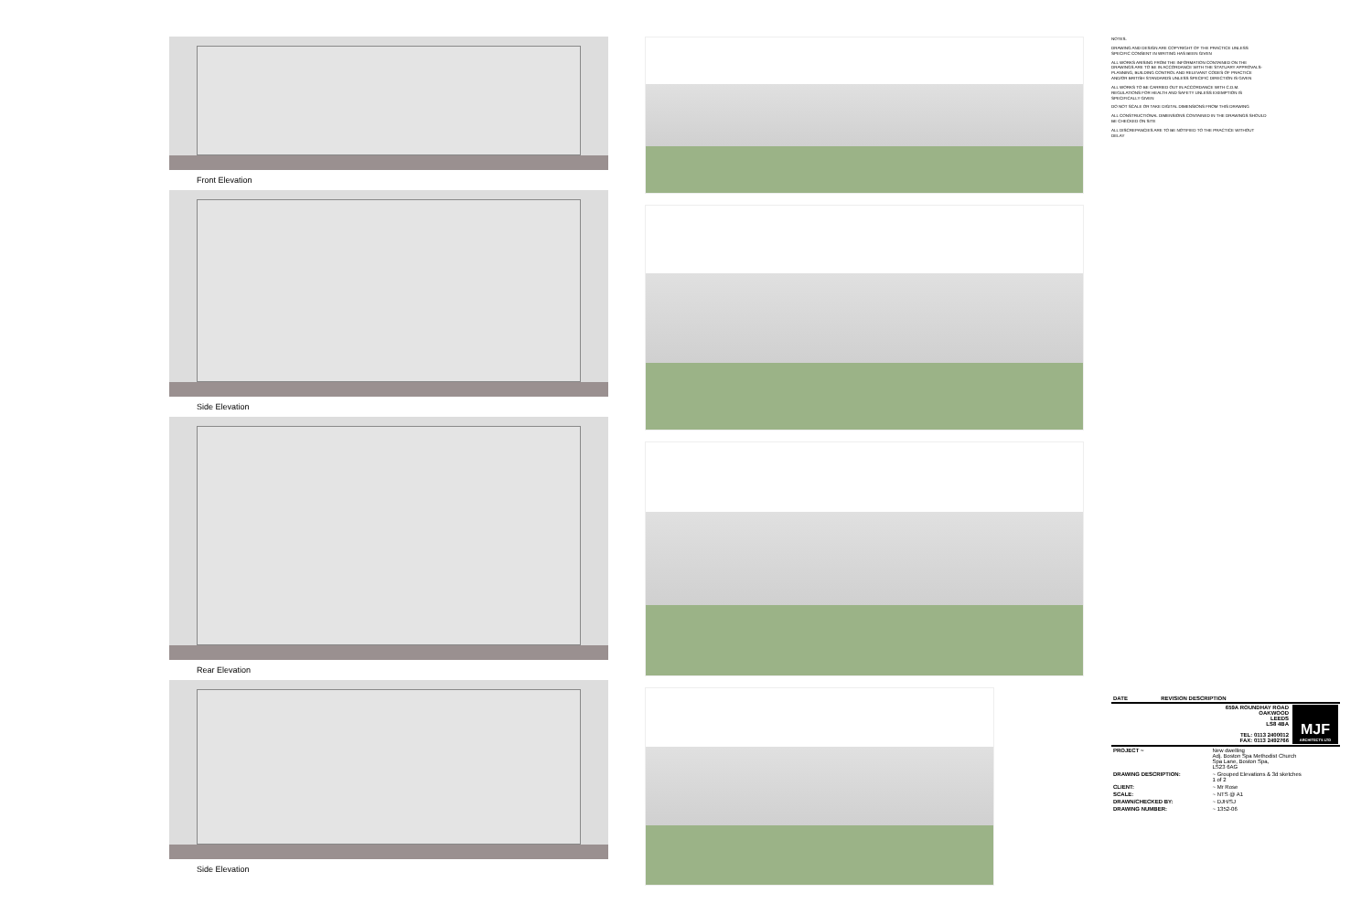Front Elevation
Side Elevation
Rear Elevation
Side Elevation
NOTES.
DRAWING AND DESIGN ARE COPYRIGHT OF THE PRACTICE UNLESS SPECIFIC CONSENT IN WRITING HAS BEEN GIVEN
ALL WORKS ARISING FROM THE INFORMATION CONTAINED ON THE DRAWINGS ARE TO BE IN ACCORDANCE WITH THE STATUARY APPROVALS-PLANNING, BUILDING CONTROL AND RELEVANT CODES OF PRACTICE AND/OR BRITISH STANDARDS UNLESS SPECIFIC DIRECTION IS GIVEN
ALL WORKS TO BE CARRIED OUT IN ACCORDANCE WITH C.D.M. REGULATIONS FOR HEALTH AND SAFETY UNLESS EXEMPTION IS SPECIFICALLY GIVEN
DO NOT SCALE OR TAKE DIGITAL DIMENSIONS FROM THIS DRAWING
ALL CONSTRUCTIONAL DIMENSIONS CONTAINED IN THE DRAWINGS SHOULD BE CHECKED ON SITE
ALL DISCREPANCIES ARE TO BE NOTIFIED TO THE PRACTICE WITHOUT DELAY
| DATE | REVISION DESCRIPTION |
| 659A ROUNDHAY ROAD OAKWOOD LEEDS LS8 4BA TEL: 0113 2400012 FAX: 0113 2492766 | MJF ARCHITECTS LTD |
| PROJECT ~ | New dwelling Adj. Boston Spa Methodist Church Spa Lane, Boston Spa, LS23 6AG |
| DRAWING DESCRIPTION: | ~ Grouped Elevations & 3d sketches 1 of 2 |
| CLIENT: | ~ Mr Rose |
| SCALE: | ~ NTS @ A1 |
| DRAWN/CHECKED BY: | ~ DJH/SJ |
| DRAWING NUMBER: | ~ 1352-06 |